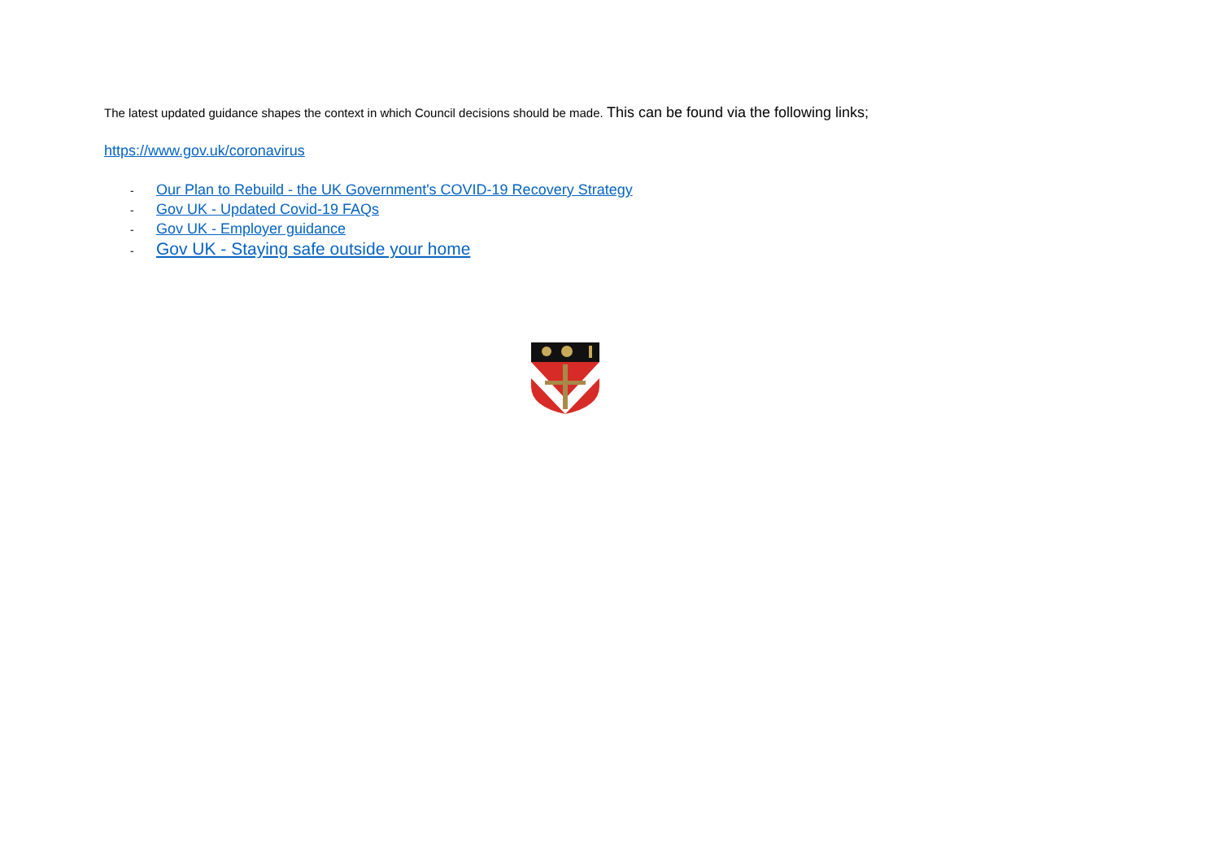The latest updated guidance shapes the context in which Council decisions should be made. This can be found via the following links;
https://www.gov.uk/coronavirus
- Our Plan to Rebuild - the UK Government's COVID-19 Recovery Strategy
- Gov UK - Updated Covid-19 FAQs
- Gov UK - Employer guidance
- Gov UK - Staying safe outside your home